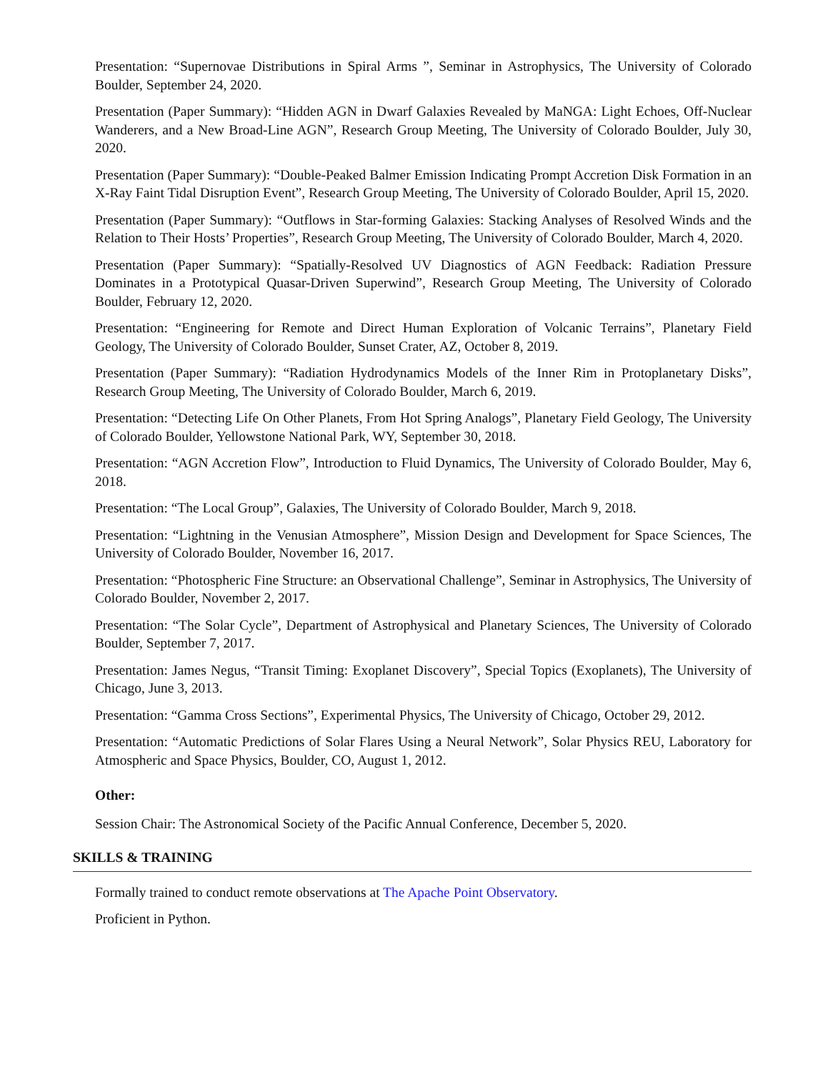Presentation: “Supernovae Distributions in Spiral Arms ”, Seminar in Astrophysics, The University of Colorado Boulder, September 24, 2020.
Presentation (Paper Summary): “Hidden AGN in Dwarf Galaxies Revealed by MaNGA: Light Echoes, Off-Nuclear Wanderers, and a New Broad-Line AGN”, Research Group Meeting, The University of Colorado Boulder, July 30, 2020.
Presentation (Paper Summary): “Double-Peaked Balmer Emission Indicating Prompt Accretion Disk Formation in an X-Ray Faint Tidal Disruption Event”, Research Group Meeting, The University of Colorado Boulder, April 15, 2020.
Presentation (Paper Summary): “Outflows in Star-forming Galaxies: Stacking Analyses of Resolved Winds and the Relation to Their Hosts’ Properties”, Research Group Meeting, The University of Colorado Boulder, March 4, 2020.
Presentation (Paper Summary): “Spatially-Resolved UV Diagnostics of AGN Feedback: Radiation Pressure Dominates in a Prototypical Quasar-Driven Superwind”, Research Group Meeting, The University of Colorado Boulder, February 12, 2020.
Presentation: “Engineering for Remote and Direct Human Exploration of Volcanic Terrains”, Planetary Field Geology, The University of Colorado Boulder, Sunset Crater, AZ, October 8, 2019.
Presentation (Paper Summary): “Radiation Hydrodynamics Models of the Inner Rim in Protoplanetary Disks”, Research Group Meeting, The University of Colorado Boulder, March 6, 2019.
Presentation: “Detecting Life On Other Planets, From Hot Spring Analogs”, Planetary Field Geology, The University of Colorado Boulder, Yellowstone National Park, WY, September 30, 2018.
Presentation: “AGN Accretion Flow”, Introduction to Fluid Dynamics, The University of Colorado Boulder, May 6, 2018.
Presentation: “The Local Group”, Galaxies, The University of Colorado Boulder, March 9, 2018.
Presentation: “Lightning in the Venusian Atmosphere”, Mission Design and Development for Space Sciences, The University of Colorado Boulder, November 16, 2017.
Presentation: “Photospheric Fine Structure: an Observational Challenge”, Seminar in Astrophysics, The University of Colorado Boulder, November 2, 2017.
Presentation: “The Solar Cycle”, Department of Astrophysical and Planetary Sciences, The University of Colorado Boulder, September 7, 2017.
Presentation: James Negus, “Transit Timing: Exoplanet Discovery”, Special Topics (Exoplanets), The University of Chicago, June 3, 2013.
Presentation: “Gamma Cross Sections”, Experimental Physics, The University of Chicago, October 29, 2012.
Presentation: “Automatic Predictions of Solar Flares Using a Neural Network”, Solar Physics REU, Laboratory for Atmospheric and Space Physics, Boulder, CO, August 1, 2012.
Other:
Session Chair: The Astronomical Society of the Pacific Annual Conference, December 5, 2020.
SKILLS & TRAINING
Formally trained to conduct remote observations at The Apache Point Observatory.
Proficient in Python.